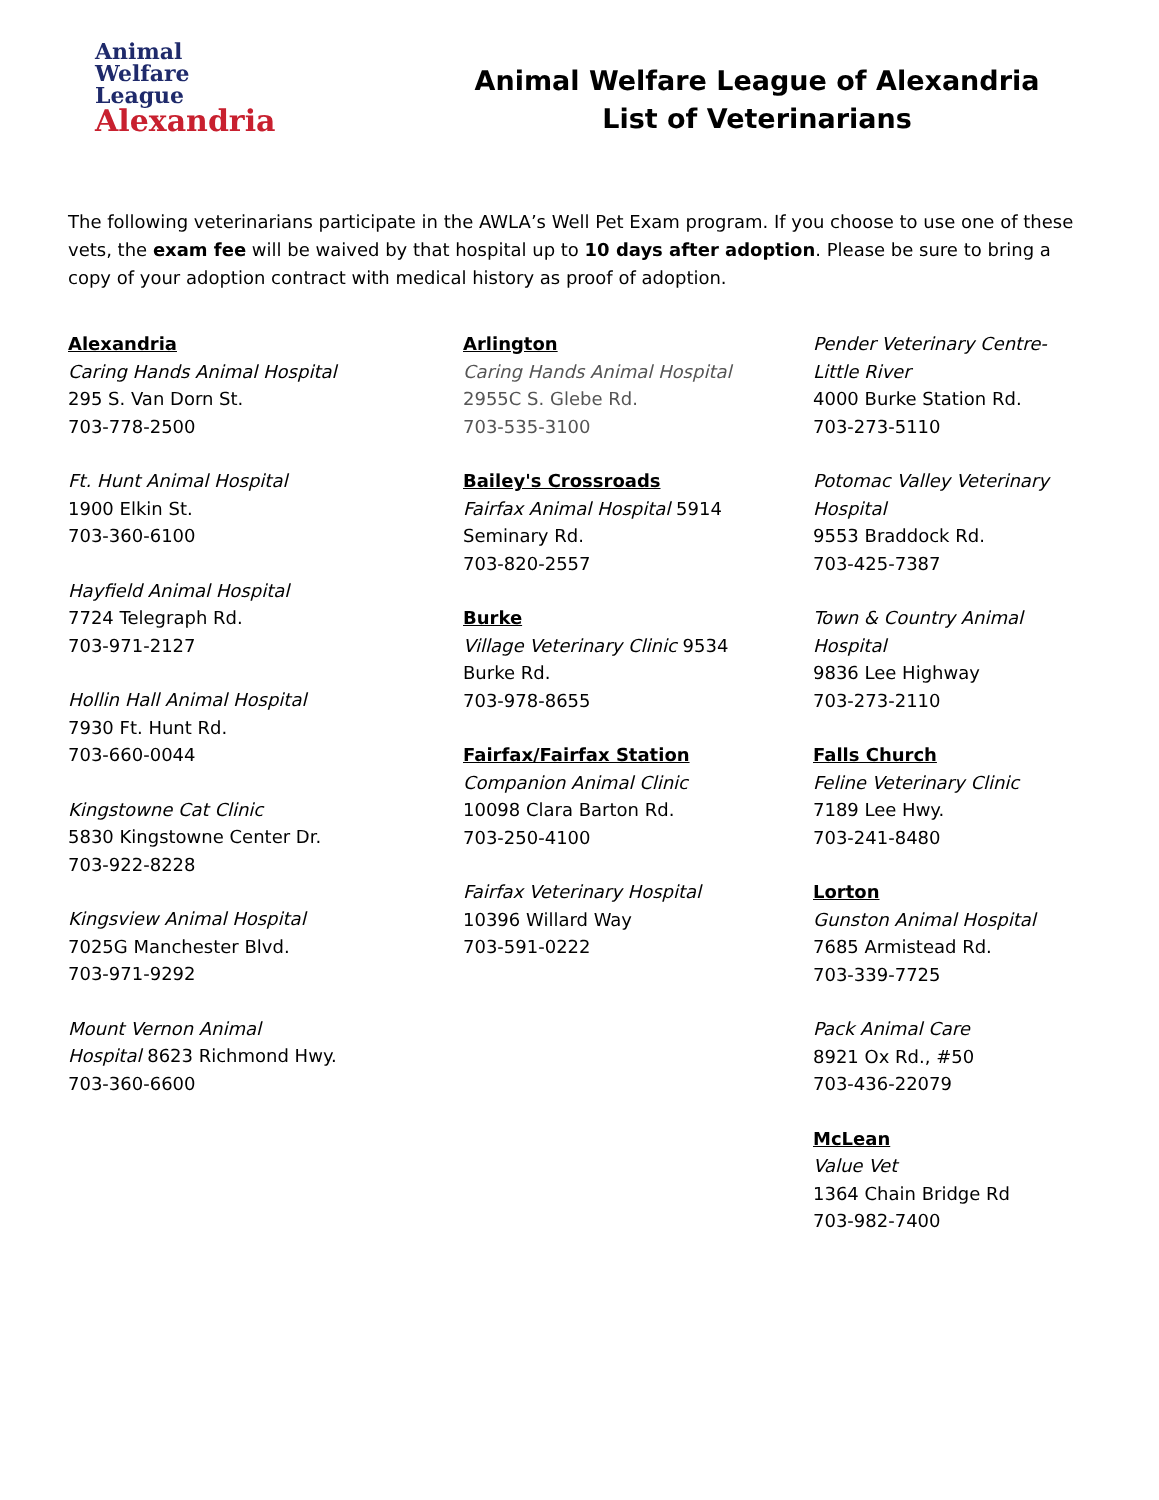Animal
Welfare
League
Alexandria
Animal Welfare League of Alexandria
List of Veterinarians
The following veterinarians participate in the AWLA’s Well Pet Exam program. If you choose to use one of these vets, the exam fee will be waived by that hospital up to 10 days after adoption. Please be sure to bring a copy of your adoption contract with medical history as proof of adoption.
Alexandria
Caring Hands Animal Hospital
295 S. Van Dorn St.
703-778-2500
Ft. Hunt Animal Hospital
1900 Elkin St.
703-360-6100
Hayfield Animal Hospital
7724 Telegraph Rd.
703-971-2127
Hollin Hall Animal Hospital
7930 Ft. Hunt Rd.
703-660-0044
Kingstowne Cat Clinic
5830 Kingstowne Center Dr.
703-922-8228
Kingsview Animal Hospital
7025G Manchester Blvd.
703-971-9292
Mount Vernon Animal
Hospital 8623 Richmond Hwy.
703-360-6600
Arlington
Caring Hands Animal Hospital
2955C S. Glebe Rd.
703-535-3100
Bailey's Crossroads
Fairfax Animal Hospital 5914
Seminary Rd.
703-820-2557
Burke
Village Veterinary Clinic 9534
Burke Rd.
703-978-8655
Fairfax/Fairfax Station
Companion Animal Clinic
10098 Clara Barton Rd.
703-250-4100
Fairfax Veterinary Hospital
10396 Willard Way
703-591-0222
Pender Veterinary Centre-
Little River
4000 Burke Station Rd.
703-273-5110
Potomac Valley Veterinary
Hospital
9553 Braddock Rd.
703-425-7387
Town & Country Animal
Hospital
9836 Lee Highway
703-273-2110
Falls Church
Feline Veterinary Clinic
7189 Lee Hwy.
703-241-8480
Lorton
Gunston Animal Hospital
7685 Armistead Rd.
703-339-7725
Pack Animal Care
8921 Ox Rd., #50
703-436-22079
McLean
Value Vet
1364 Chain Bridge Rd
703-982-7400